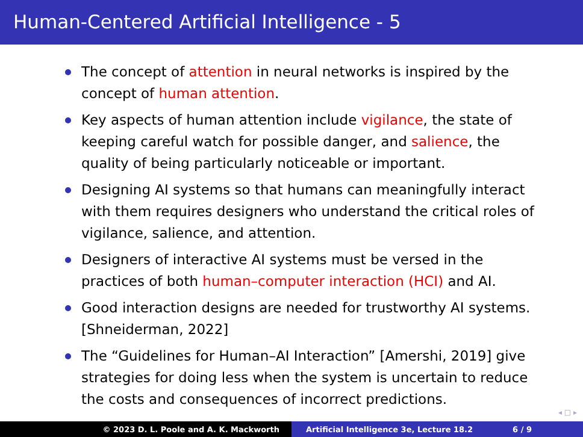Human-Centered Artificial Intelligence - 5
The concept of attention in neural networks is inspired by the concept of human attention.
Key aspects of human attention include vigilance, the state of keeping careful watch for possible danger, and salience, the quality of being particularly noticeable or important.
Designing AI systems so that humans can meaningfully interact with them requires designers who understand the critical roles of vigilance, salience, and attention.
Designers of interactive AI systems must be versed in the practices of both human–computer interaction (HCI) and AI.
Good interaction designs are needed for trustworthy AI systems. [Shneiderman, 2022]
The “Guidelines for Human–AI Interaction” [Amershi, 2019] give strategies for doing less when the system is uncertain to reduce the costs and consequences of incorrect predictions.
◂ □ ▸
© 2023 D. L. Poole and A. K. Mackworth Artificial Intelligence 3e, Lecture 18.2 6 / 9